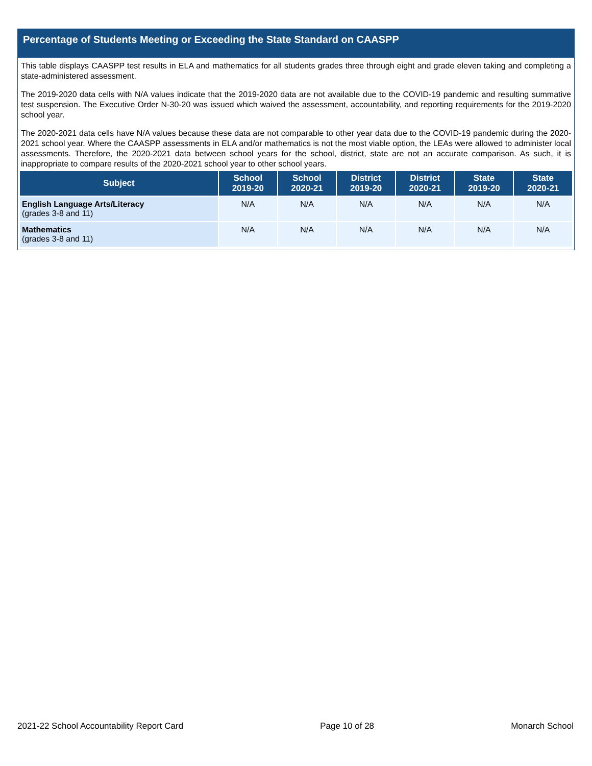Percentage of Students Meeting or Exceeding the State Standard on CAASPP
This table displays CAASPP test results in ELA and mathematics for all students grades three through eight and grade eleven taking and completing a state-administered assessment.
The 2019-2020 data cells with N/A values indicate that the 2019-2020 data are not available due to the COVID-19 pandemic and resulting summative test suspension. The Executive Order N-30-20 was issued which waived the assessment, accountability, and reporting requirements for the 2019-2020 school year.
The 2020-2021 data cells have N/A values because these data are not comparable to other year data due to the COVID-19 pandemic during the 2020-2021 school year. Where the CAASPP assessments in ELA and/or mathematics is not the most viable option, the LEAs were allowed to administer local assessments. Therefore, the 2020-2021 data between school years for the school, district, state are not an accurate comparison. As such, it is inappropriate to compare results of the 2020-2021 school year to other school years.
| Subject | School 2019-20 | School 2020-21 | District 2019-20 | District 2020-21 | State 2019-20 | State 2020-21 |
| --- | --- | --- | --- | --- | --- | --- |
| English Language Arts/Literacy (grades 3-8 and 11) | N/A | N/A | N/A | N/A | N/A | N/A |
| Mathematics (grades 3-8 and 11) | N/A | N/A | N/A | N/A | N/A | N/A |
2021-22 School Accountability Report Card Page 10 of 28 Monarch School